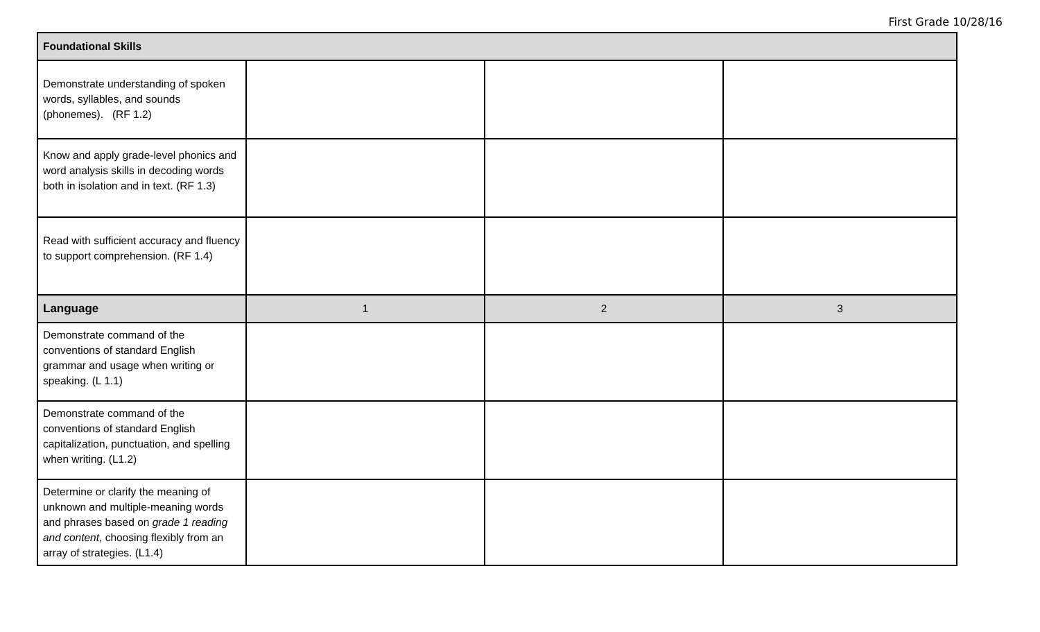First Grade 10/28/16
| Foundational Skills | | | |
| --- | --- | --- | --- |
| Demonstrate understanding of spoken words, syllables, and sounds (phonemes). (RF 1.2) | | | |
| Know and apply grade-level phonics and word analysis skills in decoding words both in isolation and in text. (RF 1.3) | | | |
| Read with sufficient accuracy and fluency to support comprehension. (RF 1.4) | | | |
| Language | 1 | 2 | 3 |
| Demonstrate command of the conventions of standard English grammar and usage when writing or speaking. (L 1.1) | | | |
| Demonstrate command of the conventions of standard English capitalization, punctuation, and spelling when writing. (L1.2) | | | |
| Determine or clarify the meaning of unknown and multiple-meaning words and phrases based on grade 1 reading and content , choosing flexibly from an array of strategies. (L1.4) | | | |